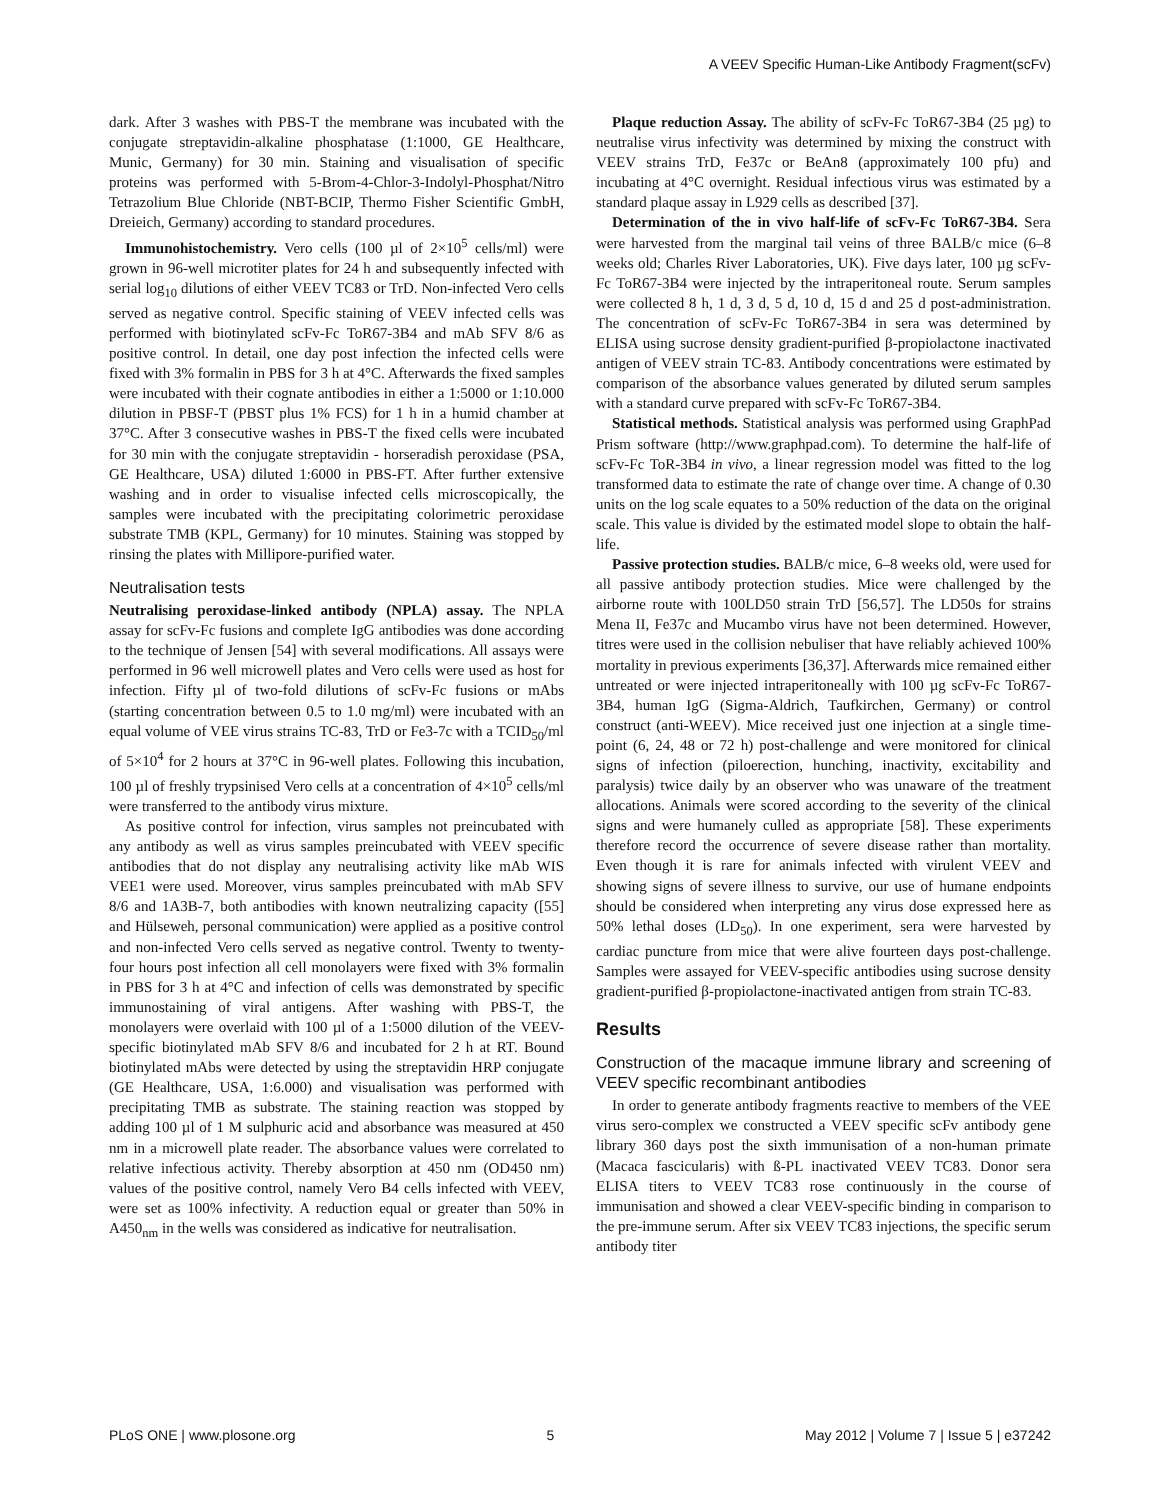A VEEV Specific Human-Like Antibody Fragment(scFv)
dark. After 3 washes with PBS-T the membrane was incubated with the conjugate streptavidin-alkaline phosphatase (1:1000, GE Healthcare, Munic, Germany) for 30 min. Staining and visualisation of specific proteins was performed with 5-Brom-4-Chlor-3-Indolyl-Phosphat/Nitro Tetrazolium Blue Chloride (NBT-BCIP, Thermo Fisher Scientific GmbH, Dreieich, Germany) according to standard procedures.
Immunohistochemistry. Vero cells (100 µl of 2×10<sup>5</sup> cells/ml) were grown in 96-well microtiter plates for 24 h and subsequently infected with serial log<sub>10</sub> dilutions of either VEEV TC83 or TrD. Non-infected Vero cells served as negative control. Specific staining of VEEV infected cells was performed with biotinylated scFv-Fc ToR67-3B4 and mAb SFV 8/6 as positive control. In detail, one day post infection the infected cells were fixed with 3% formalin in PBS for 3 h at 4°C. Afterwards the fixed samples were incubated with their cognate antibodies in either a 1:5000 or 1:10.000 dilution in PBSF-T (PBST plus 1% FCS) for 1 h in a humid chamber at 37°C. After 3 consecutive washes in PBS-T the fixed cells were incubated for 30 min with the conjugate streptavidin - horseradish peroxidase (PSA, GE Healthcare, USA) diluted 1:6000 in PBS-FT. After further extensive washing and in order to visualise infected cells microscopically, the samples were incubated with the precipitating colorimetric peroxidase substrate TMB (KPL, Germany) for 10 minutes. Staining was stopped by rinsing the plates with Millipore-purified water.
Neutralisation tests
Neutralising peroxidase-linked antibody (NPLA) assay. The NPLA assay for scFv-Fc fusions and complete IgG antibodies was done according to the technique of Jensen [54] with several modifications. All assays were performed in 96 well microwell plates and Vero cells were used as host for infection. Fifty µl of two-fold dilutions of scFv-Fc fusions or mAbs (starting concentration between 0.5 to 1.0 mg/ml) were incubated with an equal volume of VEE virus strains TC-83, TrD or Fe3-7c with a TCID<sub>50</sub>/ml of 5×10<sup>4</sup> for 2 hours at 37°C in 96-well plates. Following this incubation, 100 µl of freshly trypsinised Vero cells at a concentration of 4×10<sup>5</sup> cells/ml were transferred to the antibody virus mixture.
As positive control for infection, virus samples not preincubated with any antibody as well as virus samples preincubated with VEEV specific antibodies that do not display any neutralising activity like mAb WIS VEE1 were used. Moreover, virus samples preincubated with mAb SFV 8/6 and 1A3B-7, both antibodies with known neutralizing capacity ([55] and Hülseweh, personal communication) were applied as a positive control and non-infected Vero cells served as negative control. Twenty to twenty-four hours post infection all cell monolayers were fixed with 3% formalin in PBS for 3 h at 4°C and infection of cells was demonstrated by specific immunostaining of viral antigens. After washing with PBS-T, the monolayers were overlaid with 100 µl of a 1:5000 dilution of the VEEV-specific biotinylated mAb SFV 8/6 and incubated for 2 h at RT. Bound biotinylated mAbs were detected by using the streptavidin HRP conjugate (GE Healthcare, USA, 1:6.000) and visualisation was performed with precipitating TMB as substrate. The staining reaction was stopped by adding 100 µl of 1 M sulphuric acid and absorbance was measured at 450 nm in a microwell plate reader. The absorbance values were correlated to relative infectious activity. Thereby absorption at 450 nm (OD450 nm) values of the positive control, namely Vero B4 cells infected with VEEV, were set as 100% infectivity. A reduction equal or greater than 50% in A450<sub>nm</sub> in the wells was considered as indicative for neutralisation.
Plaque reduction Assay. The ability of scFv-Fc ToR67-3B4 (25 µg) to neutralise virus infectivity was determined by mixing the construct with VEEV strains TrD, Fe37c or BeAn8 (approximately 100 pfu) and incubating at 4°C overnight. Residual infectious virus was estimated by a standard plaque assay in L929 cells as described [37].
Determination of the in vivo half-life of scFv-Fc ToR67-3B4. Sera were harvested from the marginal tail veins of three BALB/c mice (6–8 weeks old; Charles River Laboratories, UK). Five days later, 100 µg scFv-Fc ToR67-3B4 were injected by the intraperitoneal route. Serum samples were collected 8 h, 1 d, 3 d, 5 d, 10 d, 15 d and 25 d post-administration. The concentration of scFv-Fc ToR67-3B4 in sera was determined by ELISA using sucrose density gradient-purified β-propiolactone inactivated antigen of VEEV strain TC-83. Antibody concentrations were estimated by comparison of the absorbance values generated by diluted serum samples with a standard curve prepared with scFv-Fc ToR67-3B4.
Statistical methods. Statistical analysis was performed using GraphPad Prism software (http://www.graphpad.com). To determine the half-life of scFv-Fc ToR-3B4 in vivo, a linear regression model was fitted to the log transformed data to estimate the rate of change over time. A change of 0.30 units on the log scale equates to a 50% reduction of the data on the original scale. This value is divided by the estimated model slope to obtain the half-life.
Passive protection studies. BALB/c mice, 6–8 weeks old, were used for all passive antibody protection studies. Mice were challenged by the airborne route with 100LD50 strain TrD [56,57]. The LD50s for strains Mena II, Fe37c and Mucambo virus have not been determined. However, titres were used in the collision nebuliser that have reliably achieved 100% mortality in previous experiments [36,37]. Afterwards mice remained either untreated or were injected intraperitoneally with 100 µg scFv-Fc ToR67-3B4, human IgG (Sigma-Aldrich, Taufkirchen, Germany) or control construct (anti-WEEV). Mice received just one injection at a single time-point (6, 24, 48 or 72 h) post-challenge and were monitored for clinical signs of infection (piloerection, hunching, inactivity, excitability and paralysis) twice daily by an observer who was unaware of the treatment allocations. Animals were scored according to the severity of the clinical signs and were humanely culled as appropriate [58]. These experiments therefore record the occurrence of severe disease rather than mortality. Even though it is rare for animals infected with virulent VEEV and showing signs of severe illness to survive, our use of humane endpoints should be considered when interpreting any virus dose expressed here as 50% lethal doses (LD<sub>50</sub>). In one experiment, sera were harvested by cardiac puncture from mice that were alive fourteen days post-challenge. Samples were assayed for VEEV-specific antibodies using sucrose density gradient-purified β-propiolactone-inactivated antigen from strain TC-83.
Results
Construction of the macaque immune library and screening of VEEV specific recombinant antibodies
In order to generate antibody fragments reactive to members of the VEE virus sero-complex we constructed a VEEV specific scFv antibody gene library 360 days post the sixth immunisation of a non-human primate (Macaca fascicularis) with ß-PL inactivated VEEV TC83. Donor sera ELISA titers to VEEV TC83 rose continuously in the course of immunisation and showed a clear VEEV-specific binding in comparison to the pre-immune serum. After six VEEV TC83 injections, the specific serum antibody titer
PLoS ONE | www.plosone.org 5 May 2012 | Volume 7 | Issue 5 | e37242